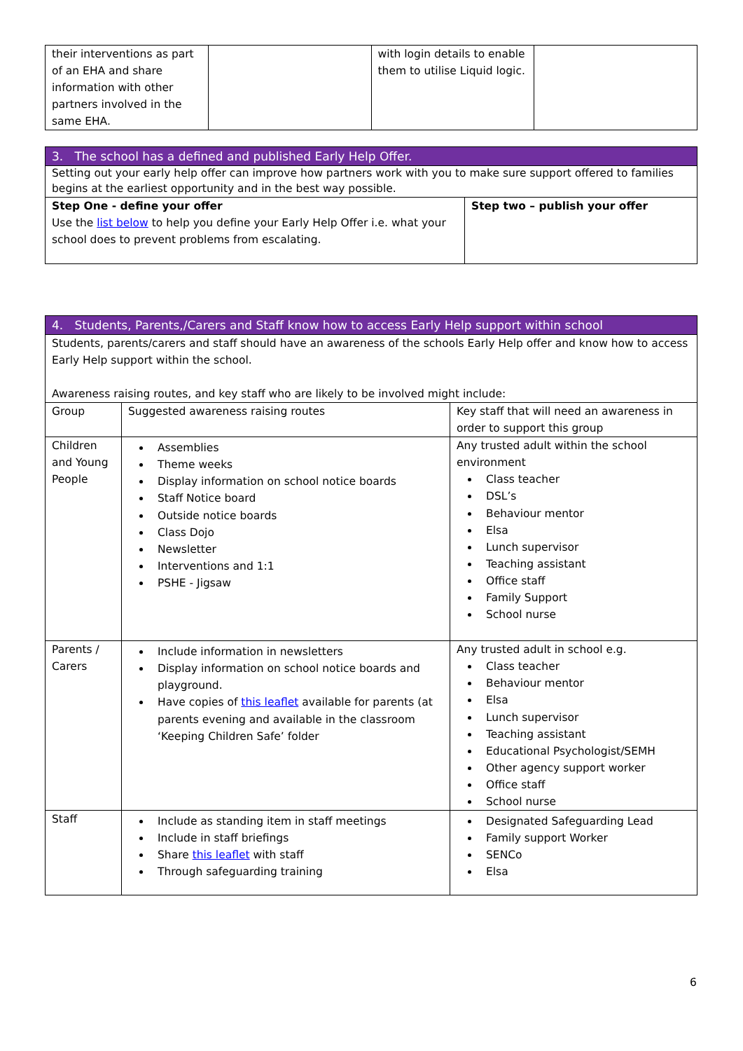| their interventions as part of an EHA and share information with other partners involved in the same EHA. | | with login details to enable them to utilise Liquid logic. | |
| 3. The school has a defined and published Early Help Offer. | |
| Setting out your early help offer can improve how partners work with you to make sure support offered to families begins at the earliest opportunity and in the best way possible. | |
| Step One - define your offer Use the list below to help you define your Early Help Offer i.e. what your school does to prevent problems from escalating. | Step two – publish your offer |
| 4. Students, Parents,/Carers and Staff know how to access Early Help support within school | | |
| Students, parents/carers and staff should have an awareness of the schools Early Help offer and know how to access Early Help support within the school. Awareness raising routes, and key staff who are likely to be involved might include: | | |
| Group | Suggested awareness raising routes | Key staff that will need an awareness in order to support this group |
| Children and Young People | Assemblies Theme weeks Display information on school notice boards Staff Notice board Outside notice boards Class Dojo Newsletter Interventions and 1:1 PSHE - Jigsaw | Any trusted adult within the school environment Class teacher DSL’s Behaviour mentor Elsa Lunch supervisor Teaching assistant Office staff Family Support School nurse |
| Parents / Carers | Include information in newsletters Display information on school notice boards and playground. Have copies of this leaflet available for parents (at parents evening and available in the classroom ‘Keeping Children Safe’ folder | Any trusted adult in school e.g. Class teacher Behaviour mentor Elsa Lunch supervisor Teaching assistant Educational Psychologist/SEMH Other agency support worker Office staff School nurse |
| Staff | Include as standing item in staff meetings Include in staff briefings Share this leaflet with staff Through safeguarding training | Designated Safeguarding Lead Family support Worker SENCo Elsa |
6